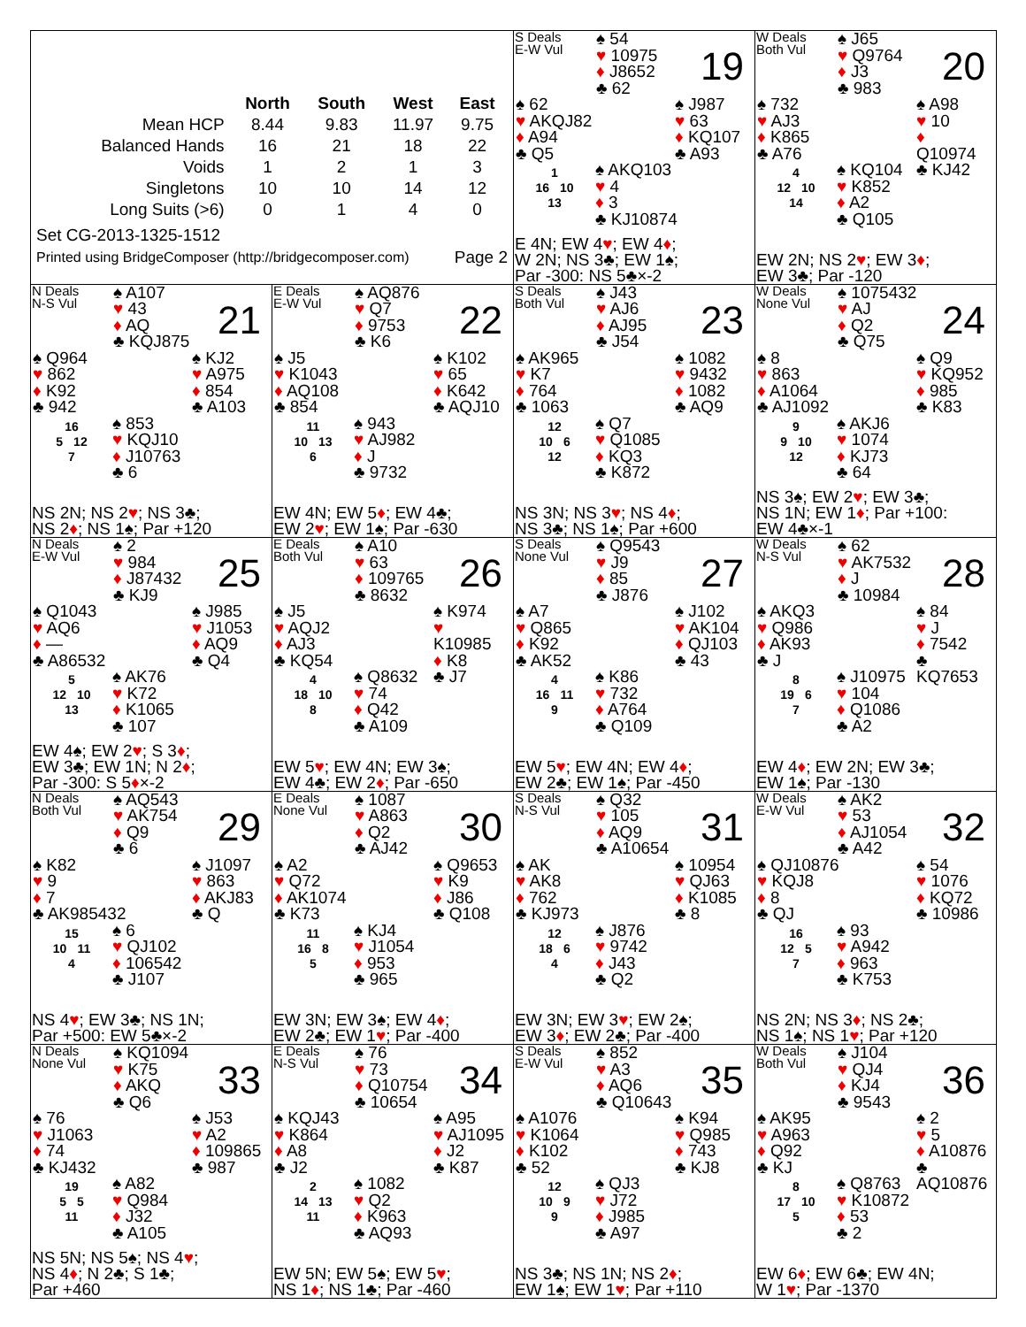| | North | South | West | East |
| --- | --- | --- | --- | --- |
| Mean HCP | 8.44 | 9.83 | 11.97 | 9.75 |
| Balanced Hands | 16 | 21 | 18 | 22 |
| Voids | 1 | 2 | 1 | 3 |
| Singletons | 10 | 10 | 14 | 12 |
| Long Suits (>6) | 0 | 1 | 4 | 0 |
Set CG-2013-1325-1512
Printed using BridgeComposer (http://bridgecomposer.com) Page 2
S Deals
E-W Vul
♠ 54
♥ 10975
♦ J8652
♣ 62
19
♠ 62
♥ AKQJ82
♦ A94
♣ Q5
♠ J987
♥ 63
♦ KQ107
♣ A93
1
16 10
13
♠ AKQ103
♥ 4
♦ 3
♣ KJ10874
E 4N; EW 4♥; EW 4♦;
W 2N; NS 3♣; EW 1♠;
Par -300: NS 5♣×-2
W Deals
Both Vul
♠ J65
♥ Q9764
♦ J3
♣ 983
20
♠ 732
♥ AJ3
♦ K865
♣ A76
♠ A98
♥ 10
♦ Q10974
♣ KJ42
4
12 10
14
♠ KQ104
♥ K852
♦ A2
♣ Q105
EW 2N; NS 2♥; EW 3♦;
EW 3♣; Par -120
N Deals
N-S Vul
♠ A107
♥ 43
♦ AQ
♣ KQJ875
21
♠ Q964
♥ 862
♦ K92
♣ 942
♠ KJ2
♥ A975
♦ 854
♣ A103
16
5 12
7
♠ 853
♥ KQJ10
♦ J10763
♣ 6
NS 2N; NS 2♥; NS 3♣;
NS 2♦; NS 1♠; Par +120
E Deals
E-W Vul
♠ AQ876
♥ Q7
♦ 9753
♣ K6
22
♠ J5
♥ K1043
♦ AQ108
♣ 854
♠ K102
♥ 65
♦ K642
♣ AQJ10
11
10 13
6
♠ 943
♥ AJ982
♦ J
♣ 9732
EW 4N; EW 5♦; EW 4♣;
EW 2♥; EW 1♠; Par -630
S Deals
Both Vul
♠ J43
♥ AJ6
♦ AJ95
♣ J54
23
♠ AK965
♥ K7
♦ 764
♣ 1063
♠ 1082
♥ 9432
♦ 1082
♣ AQ9
12
10 6
12
♠ Q7
♥ Q1085
♦ KQ3
♣ K872
NS 3N; NS 3♥; NS 4♦;
NS 3♣; NS 1♠; Par +600
W Deals
None Vul
♠ 1075432
♥ AJ
♦ Q2
♣ Q75
24
♠ 8
♥ 863
♦ A1064
♣ AJ1092
♠ Q9
♥ KQ952
♦ 985
♣ K83
9
9 10
12
♠ AKJ6
♥ 1074
♦ KJ73
♣ 64
NS 3♠; EW 2♥; EW 3♣;
NS 1N; EW 1♦; Par +100:
EW 4♣×-1
N Deals
E-W Vul
♠ 2
♥ 984
♦ J87432
♣ KJ9
25
♠ Q1043
♥ AQ6
♦ —
♣ A86532
♠ J985
♥ J1053
♦ AQ9
♣ Q4
5
12 10
13
♠ AK76
♥ K72
♦ K1065
♣ 107
EW 4♠; EW 2♥; S 3♦;
EW 3♣; EW 1N; N 2♦;
Par -300: S 5♦×-2
E Deals
Both Vul
♠ A10
♥ 63
♦ 109765
♣ 8632
26
♠ J5
♥ AQJ2
♦ AJ3
♣ KQ54
♠ K974
♥ K10985
♦ K8
♣ J7
4
18 10
8
♠ Q8632
♥ 74
♦ Q42
♣ A109
EW 5♥; EW 4N; EW 3♠;
EW 4♣; EW 2♦; Par -650
S Deals
None Vul
♠ Q9543
♥ J9
♦ 85
♣ J876
27
♠ A7
♥ Q865
♦ K92
♣ AK52
♠ J102
♥ AK104
♦ QJ103
♣ 43
4
16 11
9
♠ K86
♥ 732
♦ A764
♣ Q109
EW 5♥; EW 4N; EW 4♦;
EW 2♣; EW 1♠; Par -450
W Deals
N-S Vul
♠ 62
♥ AK7532
♦ J
♣ 10984
28
♠ AKQ3
♥ Q986
♦ AK93
♣ J
♠ 84
♥ J
♦ 7542
♣ KQ7653
8
19 6
7
♠ J10975
♥ 104
♦ Q1086
♣ A2
EW 4♦; EW 2N; EW 3♣;
EW 1♠; Par -130
N Deals
Both Vul
♠ AQ543
♥ AK754
♦ Q9
♣ 6
29
♠ K82
♥ 9
♦ 7
♣ AK985432
♠ J1097
♥ 863
♦ AKJ83
♣ Q
15
10 11
4
♠ 6
♥ QJ102
♦ 106542
♣ J107
NS 4♥; EW 3♣; NS 1N;
Par +500: EW 5♣×-2
E Deals
None Vul
♠ 1087
♥ A863
♦ Q2
♣ AJ42
30
♠ A2
♥ Q72
♦ AK1074
♣ K73
♠ Q9653
♥ K9
♦ J86
♣ Q108
11
16 8
5
♠ KJ4
♥ J1054
♦ 953
♣ 965
EW 3N; EW 3♠; EW 4♦;
EW 2♣; EW 1♥; Par -400
S Deals
N-S Vul
♠ Q32
♥ 105
♦ AQ9
♣ A10654
31
♠ AK
♥ AK8
♦ 762
♣ KJ973
♠ 10954
♥ QJ63
♦ K1085
♣ 8
12
18 6
4
♠ J876
♥ 9742
♦ J43
♣ Q2
EW 3N; EW 3♥; EW 2♠;
EW 3♦; EW 2♣; Par -400
W Deals
E-W Vul
♠ AK2
♥ 53
♦ AJ1054
♣ A42
32
♠ QJ10876
♥ KQJ8
♦ 8
♣ QJ
♠ 54
♥ 1076
♦ KQ72
♣ 10986
16
12 5
7
♠ 93
♥ A942
♦ 963
♣ K753
NS 2N; NS 3♦; NS 2♣;
NS 1♠; NS 1♥; Par +120
N Deals
None Vul
♠ KQ1094
♥ K75
♦ AKQ
♣ Q6
33
♠ 76
♥ J1063
♦ 74
♣ KJ432
♠ J53
♥ A2
♦ 109865
♣ 987
19
5 5
11
♠ A82
♥ Q984
♦ J32
♣ A105
NS 5N; NS 5♠; NS 4♥;
NS 4♦; N 2♣; S 1♣;
Par +460
E Deals
N-S Vul
♠ 76
♥ 73
♦ Q10754
♣ 10654
34
♠ KQJ43
♥ K864
♦ A8
♣ J2
♠ A95
♥ AJ1095
♦ J2
♣ K87
2
14 13
11
♠ 1082
♥ Q2
♦ K963
♣ AQ93
EW 5N; EW 5♠; EW 5♥;
NS 1♦; NS 1♣; Par -460
S Deals
E-W Vul
♠ 852
♥ A3
♦ AQ6
♣ Q10643
35
♠ A1076
♥ K1064
♦ K102
♣ 52
♠ K94
♥ Q985
♦ 743
♣ KJ8
12
10 9
9
♠ QJ3
♥ J72
♦ J985
♣ A97
NS 3♣; NS 1N; NS 2♦;
EW 1♠; EW 1♥; Par +110
W Deals
Both Vul
♠ J104
♥ QJ4
♦ KJ4
♣ 9543
36
♠ AK95
♥ A963
♦ Q92
♣ KJ
♠ 2
♥ 5
♦ A10876
♣ AQ10876
8
17 10
5
♠ Q8763
♥ K10872
♦ 53
♣ 2
EW 6♦; EW 6♣; EW 4N;
W 1♥; Par -1370